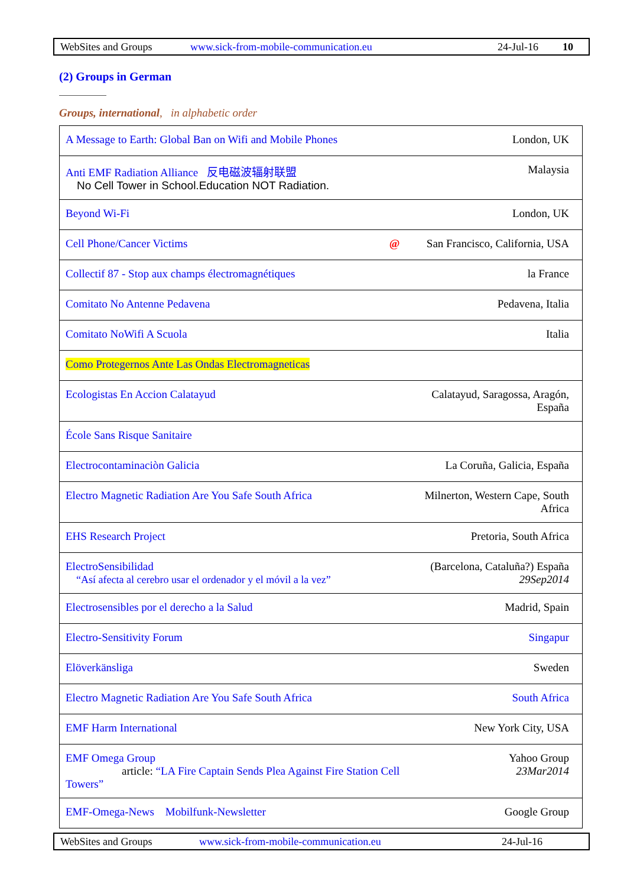WebSites and Groups www.sick-from-mobile-communication.eu 24-Jul-16 10
(2) Groups in German
Groups, international, in alphabetic order
| A Message to Earth: Global Ban on Wifi and Mobile Phones | London, UK |
| Anti EMF Radiation Alliance 反电磁波辐射联盟 No Cell Tower in School.Education NOT Radiation. | Malaysia |
| Beyond Wi-Fi | London, UK |
| Cell Phone/Cancer Victims @ | San Francisco, California, USA |
| Collectif 87 - Stop aux champs électromagnétiques | la France |
| Comitato No Antenne Pedavena | Pedavena, Italia |
| Comitato NoWifi A Scuola | Italia |
| Como Protegernos Ante Las Ondas Electromagneticas | |
| Ecologistas En Accion Calatayud | Calatayud, Saragossa, Aragón, España |
| École Sans Risque Sanitaire | |
| Electrocontaminaciòn Galicia | La Coruña, Galicia, España |
| Electro Magnetic Radiation Are You Safe South Africa | Milnerton, Western Cape, South Africa |
| EHS Research Project | Pretoria, South Africa |
| ElectroSensibilidad “Así afecta al cerebro usar el ordenador y el móvil a la vez” | (Barcelona, Cataluña?) España 29Sep2014 |
| Electrosensibles por el derecho a la Salud | Madrid, Spain |
| Electro-Sensitivity Forum | Singapur |
| Elöverkänsliga | Sweden |
| Electro Magnetic Radiation Are You Safe South Africa | South Africa |
| EMF Harm International | New York City, USA |
| EMF Omega Group article: “LA Fire Captain Sends Plea Against Fire Station Cell Towers” | Yahoo Group 23Mar2014 |
| EMF-Omega-News Mobilfunk-Newsletter | Google Group |
WebSites and Groups www.sick-from-mobile-communication.eu 24-Jul-16